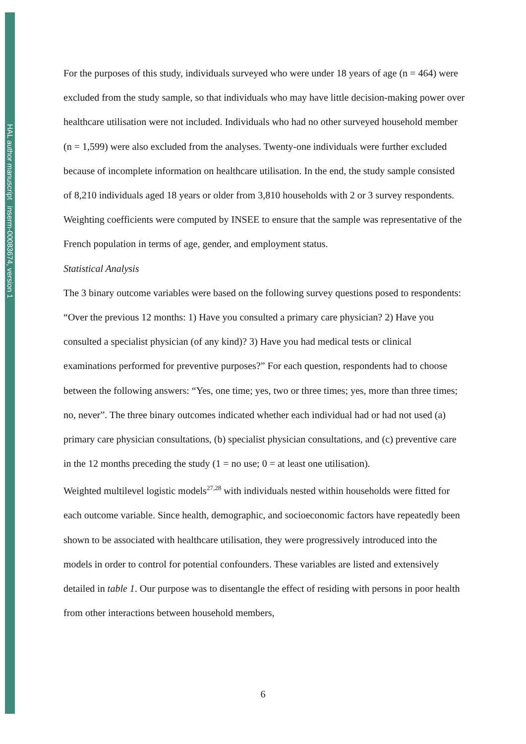HAL author manuscript inserm-00083674, version 1
For the purposes of this study, individuals surveyed who were under 18 years of age (n = 464) were excluded from the study sample, so that individuals who may have little decision-making power over healthcare utilisation were not included. Individuals who had no other surveyed household member (n = 1,599) were also excluded from the analyses. Twenty-one individuals were further excluded because of incomplete information on healthcare utilisation. In the end, the study sample consisted of 8,210 individuals aged 18 years or older from 3,810 households with 2 or 3 survey respondents. Weighting coefficients were computed by INSEE to ensure that the sample was representative of the French population in terms of age, gender, and employment status.
Statistical Analysis
The 3 binary outcome variables were based on the following survey questions posed to respondents: “Over the previous 12 months: 1) Have you consulted a primary care physician? 2) Have you consulted a specialist physician (of any kind)? 3) Have you had medical tests or clinical examinations performed for preventive purposes?” For each question, respondents had to choose between the following answers: “Yes, one time; yes, two or three times; yes, more than three times; no, never”. The three binary outcomes indicated whether each individual had or had not used (a) primary care physician consultations, (b) specialist physician consultations, and (c) preventive care in the 12 months preceding the study (1 = no use; 0 = at least one utilisation).
Weighted multilevel logistic models<sup>27,28</sup> with individuals nested within households were fitted for each outcome variable. Since health, demographic, and socioeconomic factors have repeatedly been shown to be associated with healthcare utilisation, they were progressively introduced into the models in order to control for potential confounders. These variables are listed and extensively detailed in table 1. Our purpose was to disentangle the effect of residing with persons in poor health from other interactions between household members,
6